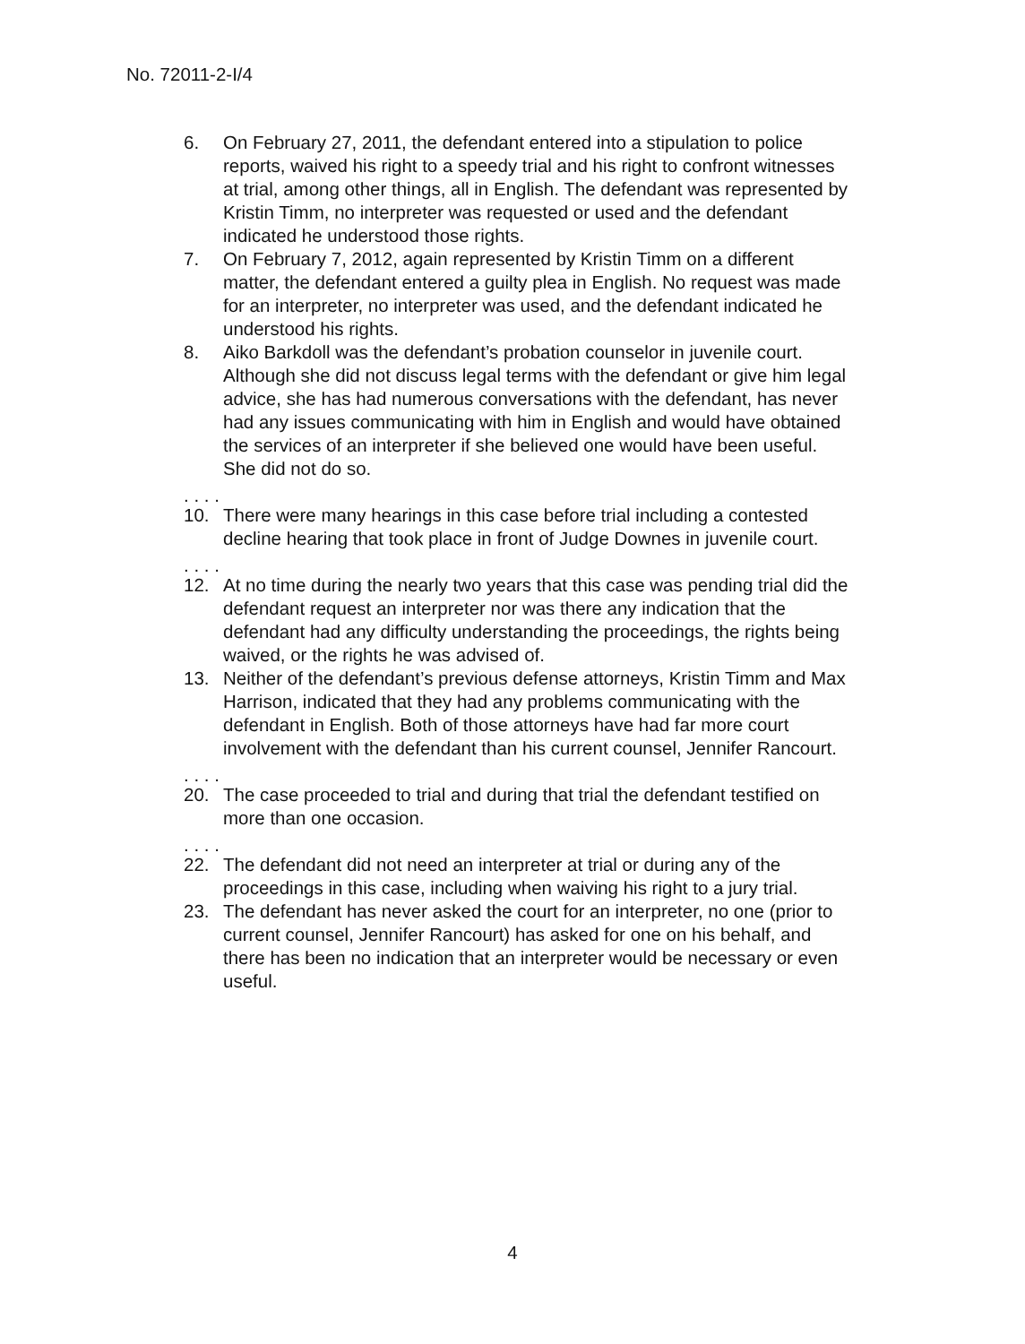No. 72011-2-I/4
6. On February 27, 2011, the defendant entered into a stipulation to police reports, waived his right to a speedy trial and his right to confront witnesses at trial, among other things, all in English. The defendant was represented by Kristin Timm, no interpreter was requested or used and the defendant indicated he understood those rights.
7. On February 7, 2012, again represented by Kristin Timm on a different matter, the defendant entered a guilty plea in English. No request was made for an interpreter, no interpreter was used, and the defendant indicated he understood his rights.
8. Aiko Barkdoll was the defendant’s probation counselor in juvenile court. Although she did not discuss legal terms with the defendant or give him legal advice, she has had numerous conversations with the defendant, has never had any issues communicating with him in English and would have obtained the services of an interpreter if she believed one would have been useful. She did not do so.
. . . .
10. There were many hearings in this case before trial including a contested decline hearing that took place in front of Judge Downes in juvenile court.
. . . .
12. At no time during the nearly two years that this case was pending trial did the defendant request an interpreter nor was there any indication that the defendant had any difficulty understanding the proceedings, the rights being waived, or the rights he was advised of.
13. Neither of the defendant’s previous defense attorneys, Kristin Timm and Max Harrison, indicated that they had any problems communicating with the defendant in English. Both of those attorneys have had far more court involvement with the defendant than his current counsel, Jennifer Rancourt.
. . . .
20. The case proceeded to trial and during that trial the defendant testified on more than one occasion.
. . . .
22. The defendant did not need an interpreter at trial or during any of the proceedings in this case, including when waiving his right to a jury trial.
23. The defendant has never asked the court for an interpreter, no one (prior to current counsel, Jennifer Rancourt) has asked for one on his behalf, and there has been no indication that an interpreter would be necessary or even useful.
4